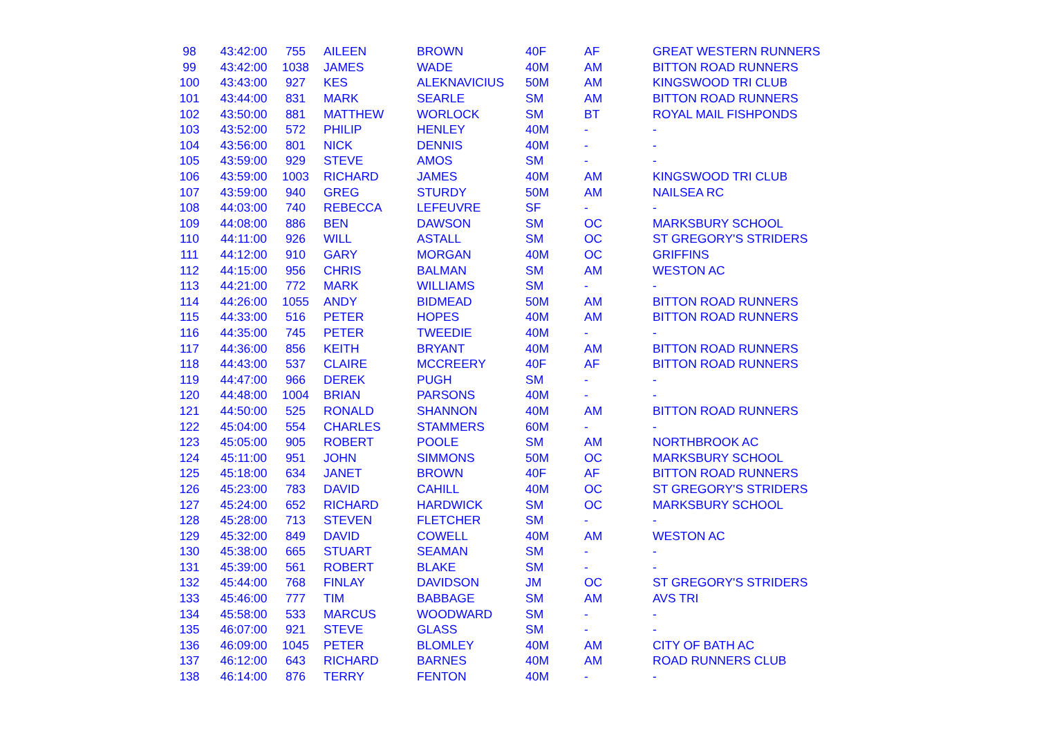| 98 | 43:42:00 | 755 | AILEEN | BROWN | 40F | AF | GREAT WESTERN RUNNERS |
| 99 | 43:42:00 | 1038 | JAMES | WADE | 40M | AM | BITTON ROAD RUNNERS |
| 100 | 43:43:00 | 927 | KES | ALEKNAVICIUS | 50M | AM | KINGSWOOD TRI CLUB |
| 101 | 43:44:00 | 831 | MARK | SEARLE | SM | AM | BITTON ROAD RUNNERS |
| 102 | 43:50:00 | 881 | MATTHEW | WORLOCK | SM | BT | ROYAL MAIL FISHPONDS |
| 103 | 43:52:00 | 572 | PHILIP | HENLEY | 40M | - | - |
| 104 | 43:56:00 | 801 | NICK | DENNIS | 40M | - | - |
| 105 | 43:59:00 | 929 | STEVE | AMOS | SM | - | - |
| 106 | 43:59:00 | 1003 | RICHARD | JAMES | 40M | AM | KINGSWOOD TRI CLUB |
| 107 | 43:59:00 | 940 | GREG | STURDY | 50M | AM | NAILSEA RC |
| 108 | 44:03:00 | 740 | REBECCA | LEFEUVRE | SF | - | - |
| 109 | 44:08:00 | 886 | BEN | DAWSON | SM | OC | MARKSBURY SCHOOL |
| 110 | 44:11:00 | 926 | WILL | ASTALL | SM | OC | ST GREGORY'S STRIDERS |
| 111 | 44:12:00 | 910 | GARY | MORGAN | 40M | OC | GRIFFINS |
| 112 | 44:15:00 | 956 | CHRIS | BALMAN | SM | AM | WESTON AC |
| 113 | 44:21:00 | 772 | MARK | WILLIAMS | SM | - | - |
| 114 | 44:26:00 | 1055 | ANDY | BIDMEAD | 50M | AM | BITTON ROAD RUNNERS |
| 115 | 44:33:00 | 516 | PETER | HOPES | 40M | AM | BITTON ROAD RUNNERS |
| 116 | 44:35:00 | 745 | PETER | TWEEDIE | 40M | - | - |
| 117 | 44:36:00 | 856 | KEITH | BRYANT | 40M | AM | BITTON ROAD RUNNERS |
| 118 | 44:43:00 | 537 | CLAIRE | MCCREERY | 40F | AF | BITTON ROAD RUNNERS |
| 119 | 44:47:00 | 966 | DEREK | PUGH | SM | - | - |
| 120 | 44:48:00 | 1004 | BRIAN | PARSONS | 40M | - | - |
| 121 | 44:50:00 | 525 | RONALD | SHANNON | 40M | AM | BITTON ROAD RUNNERS |
| 122 | 45:04:00 | 554 | CHARLES | STAMMERS | 60M | - | - |
| 123 | 45:05:00 | 905 | ROBERT | POOLE | SM | AM | NORTHBROOK AC |
| 124 | 45:11:00 | 951 | JOHN | SIMMONS | 50M | OC | MARKSBURY SCHOOL |
| 125 | 45:18:00 | 634 | JANET | BROWN | 40F | AF | BITTON ROAD RUNNERS |
| 126 | 45:23:00 | 783 | DAVID | CAHILL | 40M | OC | ST GREGORY'S STRIDERS |
| 127 | 45:24:00 | 652 | RICHARD | HARDWICK | SM | OC | MARKSBURY SCHOOL |
| 128 | 45:28:00 | 713 | STEVEN | FLETCHER | SM | - | - |
| 129 | 45:32:00 | 849 | DAVID | COWELL | 40M | AM | WESTON AC |
| 130 | 45:38:00 | 665 | STUART | SEAMAN | SM | - | - |
| 131 | 45:39:00 | 561 | ROBERT | BLAKE | SM | - | - |
| 132 | 45:44:00 | 768 | FINLAY | DAVIDSON | JM | OC | ST GREGORY'S STRIDERS |
| 133 | 45:46:00 | 777 | TIM | BABBAGE | SM | AM | AVS TRI |
| 134 | 45:58:00 | 533 | MARCUS | WOODWARD | SM | - | - |
| 135 | 46:07:00 | 921 | STEVE | GLASS | SM | - | - |
| 136 | 46:09:00 | 1045 | PETER | BLOMLEY | 40M | AM | CITY OF BATH AC |
| 137 | 46:12:00 | 643 | RICHARD | BARNES | 40M | AM | ROAD RUNNERS CLUB |
| 138 | 46:14:00 | 876 | TERRY | FENTON | 40M | - | - |